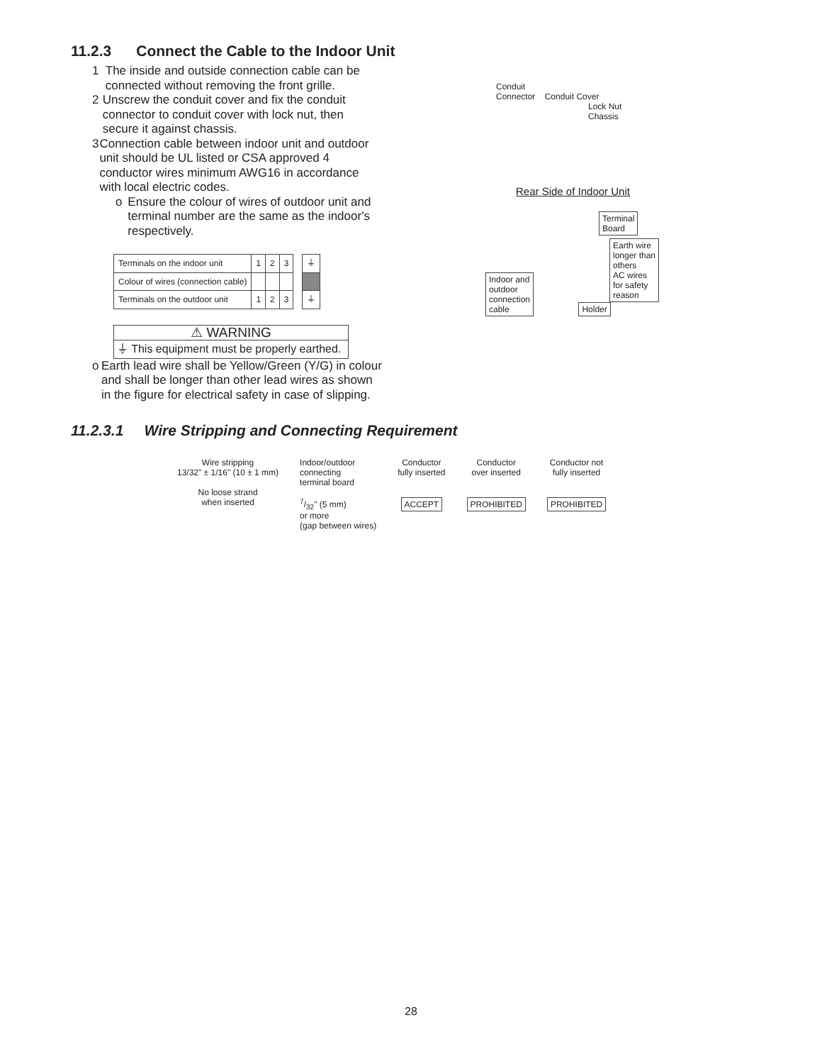11.2.3 Connect the Cable to the Indoor Unit
1 The inside and outside connection cable can be connected without removing the front grille.
2 Unscrew the conduit cover and fix the conduit connector to conduit cover with lock nut, then secure it against chassis.
3 Connection cable between indoor unit and outdoor unit should be UL listed or CSA approved 4 conductor wires minimum AWG16 in accordance with local electric codes.
o Ensure the colour of wires of outdoor unit and terminal number are the same as the indoor's respectively.
| Terminals on the indoor unit | 1 | 2 | 3 | | ⏚ |
| Colour of wires (connection cable) | | | | | |
| Terminals on the outdoor unit | 1 | 2 | 3 | | ⏚ |
⚠ WARNING
⏚ This equipment must be properly earthed.
o Earth lead wire shall be Yellow/Green (Y/G) in colour and shall be longer than other lead wires as shown in the figure for electrical safety in case of slipping.
Conduit
Connector Conduit Cover
Lock Nut
Chassis
Rear Side of Indoor Unit
Terminal
Board
Earth wire
longer than
others
AC wires
for safety
reason
Indoor and
outdoor
connection
cable
Holder
11.2.3.1 Wire Stripping and Connecting Requirement
Wire stripping
13/32" ± 1/16" (10 ± 1 mm)
No loose strand
when inserted
Indoor/outdoor
connecting
terminal board
7/32" (5 mm)
or more
(gap between wires)
Conductor
fully inserted
ACCEPT
Conductor
over inserted
PROHIBITED
Conductor not
fully inserted
PROHIBITED
28